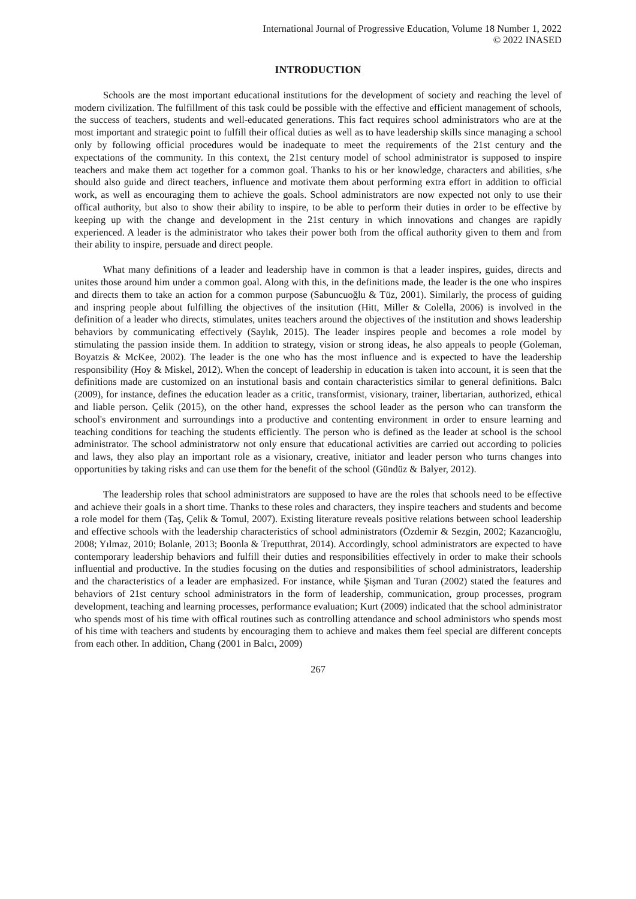International Journal of Progressive Education, Volume 18 Number 1, 2022
© 2022 INASED
INTRODUCTION
Schools are the most important educational institutions for the development of society and reaching the level of modern civilization. The fulfillment of this task could be possible with the effective and efficient management of schools, the success of teachers, students and well-educated generations. This fact requires school administrators who are at the most important and strategic point to fulfill their offical duties as well as to have leadership skills since managing a school only by following official procedures would be inadequate to meet the requirements of the 21st century and the expectations of the community. In this context, the 21st century model of school administrator is supposed to inspire teachers and make them act together for a common goal. Thanks to his or her knowledge, characters and abilities, s/he should also guide and direct teachers, influence and motivate them about performing extra effort in addition to official work, as well as encouraging them to achieve the goals. School administrators are now expected not only to use their offical authority, but also to show their ability to inspire, to be able to perform their duties in order to be effective by keeping up with the change and development in the 21st century in which innovations and changes are rapidly experienced. A leader is the administrator who takes their power both from the offical authority given to them and from their ability to inspire, persuade and direct people.
What many definitions of a leader and leadership have in common is that a leader inspires, guides, directs and unites those around him under a common goal. Along with this, in the definitions made, the leader is the one who inspires and directs them to take an action for a common purpose (Sabuncuoğlu & Tüz, 2001). Similarly, the process of guiding and inspring people about fulfilling the objectives of the insitution (Hitt, Miller & Colella, 2006) is involved in the definition of a leader who directs, stimulates, unites teachers around the objectives of the institution and shows leadership behaviors by communicating effectively (Saylık, 2015). The leader inspires people and becomes a role model by stimulating the passion inside them. In addition to strategy, vision or strong ideas, he also appeals to people (Goleman, Boyatzis & McKee, 2002). The leader is the one who has the most influence and is expected to have the leadership responsibility (Hoy & Miskel, 2012). When the concept of leadership in education is taken into account, it is seen that the definitions made are customized on an instutional basis and contain characteristics similar to general definitions. Balcı (2009), for instance, defines the education leader as a critic, transformist, visionary, trainer, libertarian, authorized, ethical and liable person. Çelik (2015), on the other hand, expresses the school leader as the person who can transform the school's environment and surroundings into a productive and contenting environment in order to ensure learning and teaching conditions for teaching the students efficiently. The person who is defined as the leader at school is the school administrator. The school administratorw not only ensure that educational activities are carried out according to policies and laws, they also play an important role as a visionary, creative, initiator and leader person who turns changes into opportunities by taking risks and can use them for the benefit of the school (Gündüz & Balyer, 2012).
The leadership roles that school administrators are supposed to have are the roles that schools need to be effective and achieve their goals in a short time. Thanks to these roles and characters, they inspire teachers and students and become a role model for them (Taş, Çelik & Tomul, 2007). Existing literature reveals positive relations between school leadership and effective schools with the leadership characteristics of school administrators (Özdemir & Sezgin, 2002; Kazancıoğlu, 2008; Yılmaz, 2010; Bolanle, 2013; Boonla & Treputthrat, 2014). Accordingly, school administrators are expected to have contemporary leadership behaviors and fulfill their duties and responsibilities effectively in order to make their schools influential and productive. In the studies focusing on the duties and responsibilities of school administrators, leadership and the characteristics of a leader are emphasized. For instance, while Şişman and Turan (2002) stated the features and behaviors of 21st century school administrators in the form of leadership, communication, group processes, program development, teaching and learning processes, performance evaluation; Kurt (2009) indicated that the school administrator who spends most of his time with offical routines such as controlling attendance and school administors who spends most of his time with teachers and students by encouraging them to achieve and makes them feel special are different concepts from each other. In addition, Chang (2001 in Balcı, 2009)
267